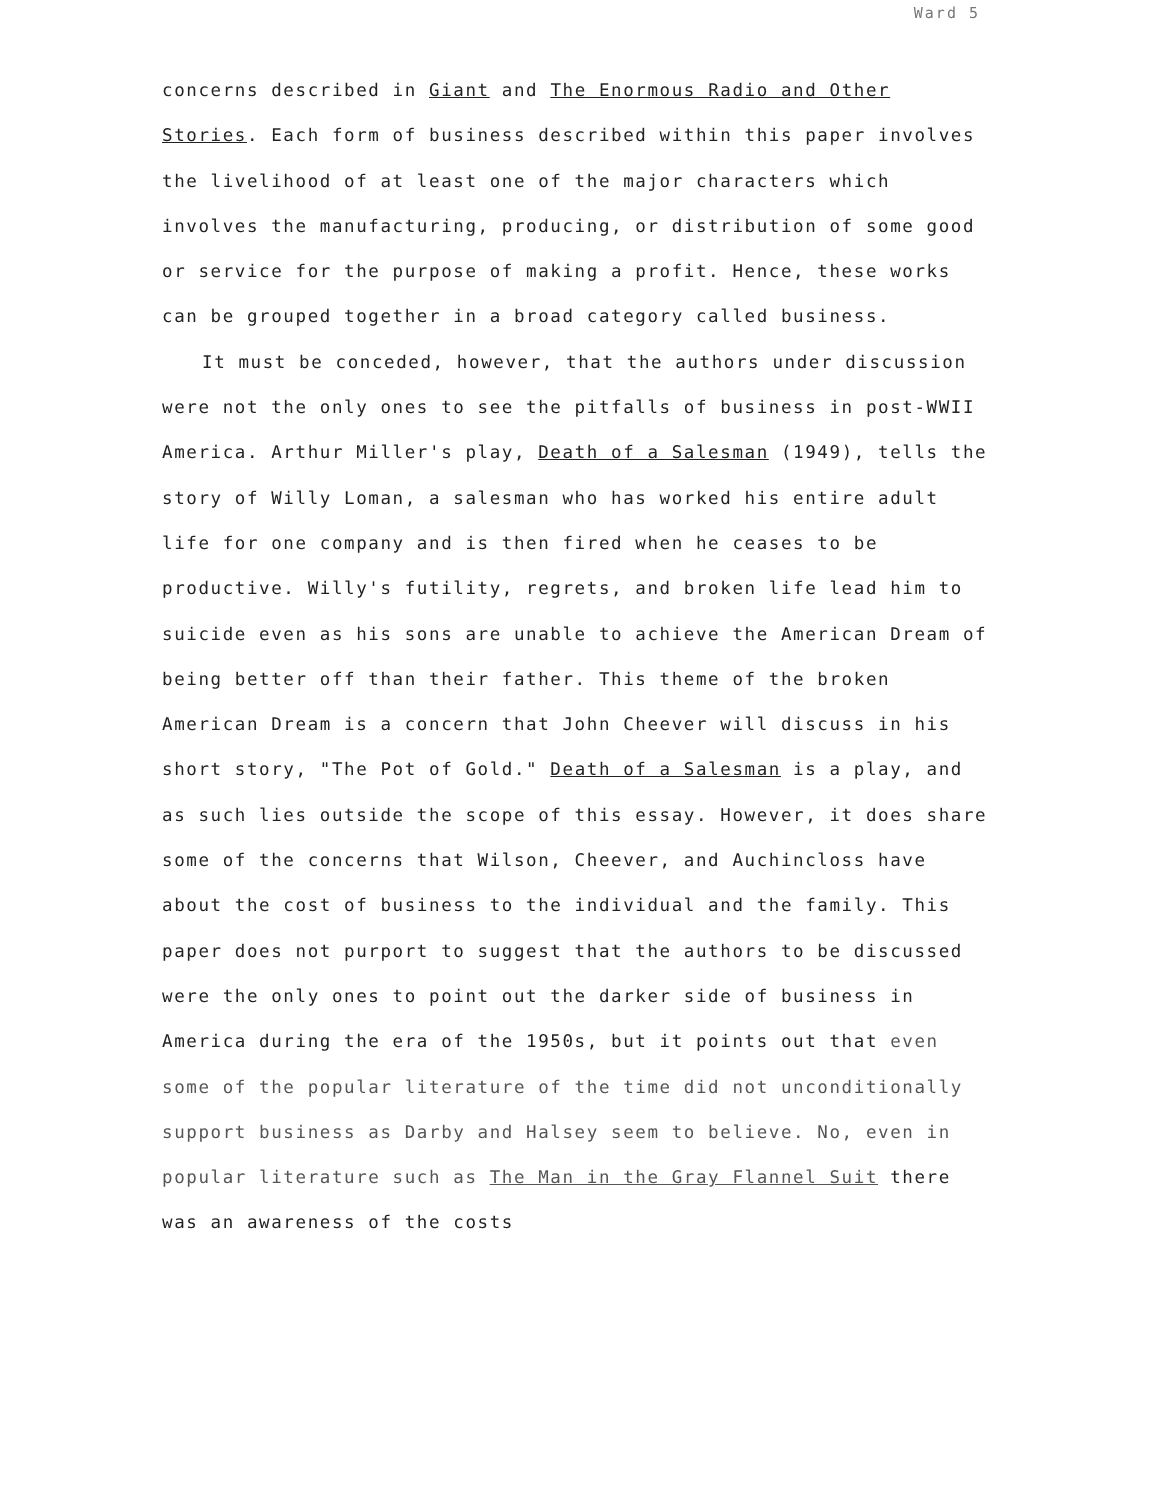Ward 5
concerns described in Giant and The Enormous Radio and Other Stories. Each form of business described within this paper involves the livelihood of at least one of the major characters which involves the manufacturing, producing, or distribution of some good or service for the purpose of making a profit. Hence, these works can be grouped together in a broad category called business.
It must be conceded, however, that the authors under discussion were not the only ones to see the pitfalls of business in post-WWII America. Arthur Miller's play, Death of a Salesman (1949), tells the story of Willy Loman, a salesman who has worked his entire adult life for one company and is then fired when he ceases to be productive. Willy's futility, regrets, and broken life lead him to suicide even as his sons are unable to achieve the American Dream of being better off than their father. This theme of the broken American Dream is a concern that John Cheever will discuss in his short story, "The Pot of Gold." Death of a Salesman is a play, and as such lies outside the scope of this essay. However, it does share some of the concerns that Wilson, Cheever, and Auchincloss have about the cost of business to the individual and the family. This paper does not purport to suggest that the authors to be discussed were the only ones to point out the darker side of business in America during the era of the 1950s, but it points out that even some of the popular literature of the time did not unconditionally support business as Darby and Halsey seem to believe. No, even in popular literature such as The Man in the Gray Flannel Suit there was an awareness of the costs